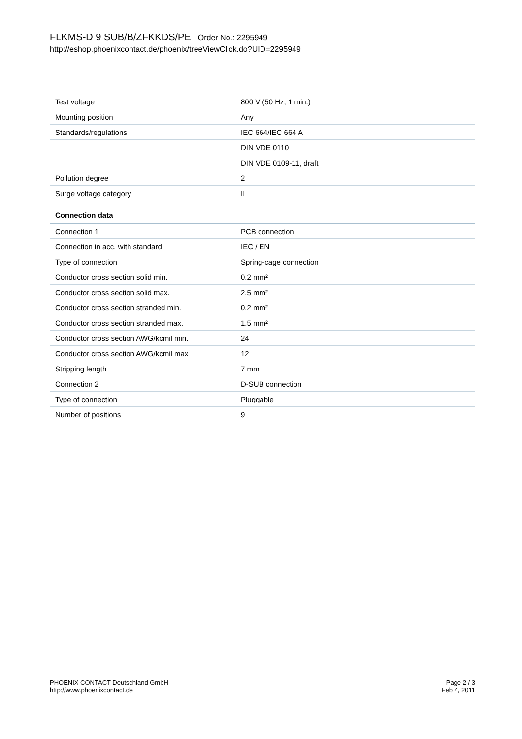FLKMS-D 9 SUB/B/ZFKKDS/PE Order No.: 2295949
http://eshop.phoenixcontact.de/phoenix/treeViewClick.do?UID=2295949
| Test voltage | 800 V (50 Hz, 1 min.) |
| Mounting position | Any |
| Standards/regulations | IEC 664/IEC 664 A |
| | DIN VDE 0110 |
| | DIN VDE 0109-11, draft |
| Pollution degree | 2 |
| Surge voltage category | II |
Connection data
| Connection 1 | PCB connection |
| Connection in acc. with standard | IEC / EN |
| Type of connection | Spring-cage connection |
| Conductor cross section solid min. | 0.2 mm² |
| Conductor cross section solid max. | 2.5 mm² |
| Conductor cross section stranded min. | 0.2 mm² |
| Conductor cross section stranded max. | 1.5 mm² |
| Conductor cross section AWG/kcmil min. | 24 |
| Conductor cross section AWG/kcmil max | 12 |
| Stripping length | 7 mm |
| Connection 2 | D-SUB connection |
| Type of connection | Pluggable |
| Number of positions | 9 |
PHOENIX CONTACT Deutschland GmbH
http://www.phoenixcontact.de
Page 2 / 3
Feb 4, 2011